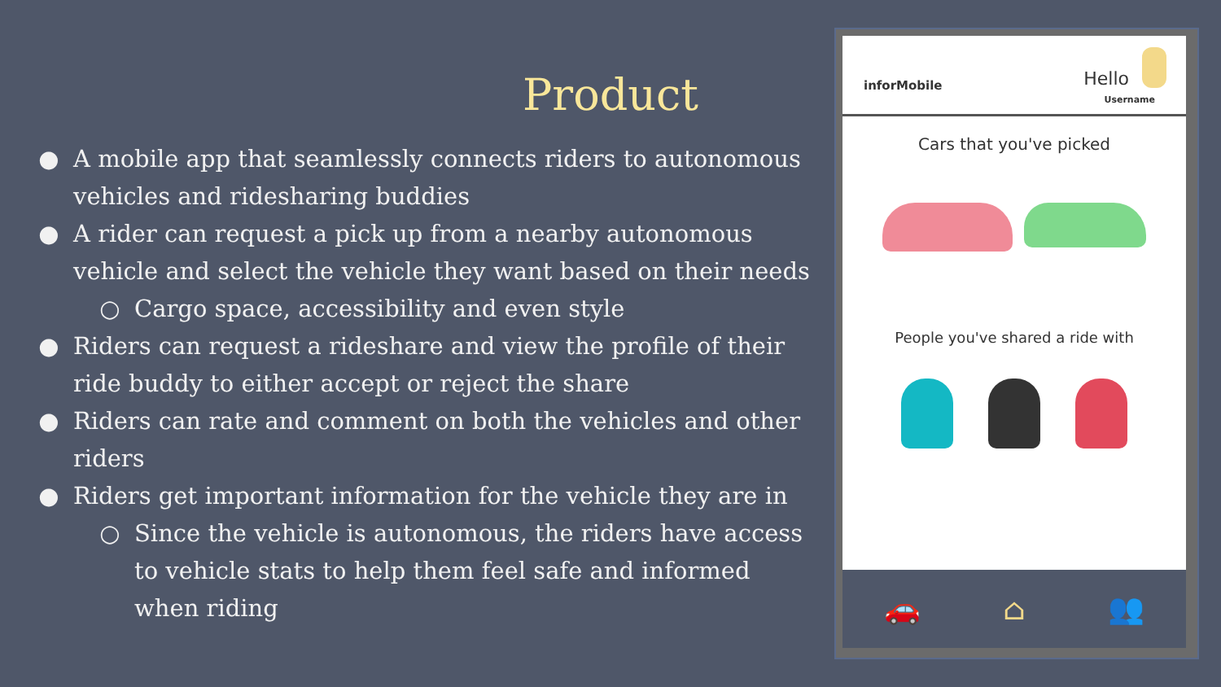Product
● A mobile app that seamlessly connects riders to autonomous vehicles and ridesharing buddies
● A rider can request a pick up from a nearby autonomous vehicle and select the vehicle they want based on their needs
○ Cargo space, accessibility and even style
● Riders can request a rideshare and view the profile of their ride buddy to either accept or reject the share
● Riders can rate and comment on both the vehicles and other riders
● Riders get important information for the vehicle they are in
○ Since the vehicle is autonomous, the riders have access to vehicle stats to help them feel safe and informed when riding
inforMobile Hello
Username
Cars that you've picked
People you've shared a ride with
🚗 ⌂ 👥